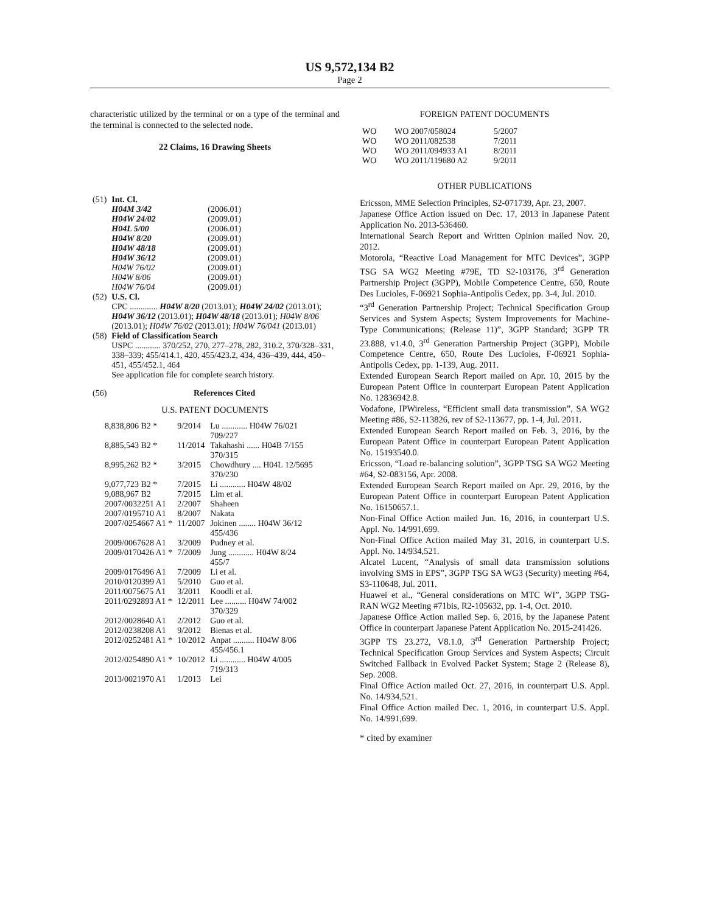US 9,572,134 B2
Page 2
characteristic utilized by the terminal or on a type of the terminal and the terminal is connected to the selected node.
22 Claims, 16 Drawing Sheets
| (51) | Int. Cl. | |
| | H04M 3/42 | (2006.01) |
| | H04W 24/02 | (2009.01) |
| | H04L 5/00 | (2006.01) |
| | H04W 8/20 | (2009.01) |
| | H04W 48/18 | (2009.01) |
| | H04W 36/12 | (2009.01) |
| | H04W 76/02 | (2009.01) |
| | H04W 8/06 | (2009.01) |
| | H04W 76/04 | (2009.01) |
| (52) | U.S. Cl. CPC ............. H04W 8/20 (2013.01); H04W 24/02 (2013.01); H04W 36/12 (2013.01); H04W 48/18 (2013.01); H04W 8/06 (2013.01); H04W 76/02 (2013.01); H04W 76/041 (2013.01) | |
| (58) | Field of Classification Search USPC ............ 370/252, 270, 277–278, 282, 310.2, 370/328–331, 338–339; 455/414.1, 420, 455/423.2, 434, 436–439, 444, 450–451, 455/452.1, 464 See application file for complete search history. | |
| (56) | References Cited | |
U.S. PATENT DOCUMENTS
| 8,838,806 B2 * | 9/2014 | Lu ............ H04W 76/021 709/227 |
| 8,885,543 B2 * | 11/2014 | Takahashi ...... H04B 7/155 370/315 |
| 8,995,262 B2 * | 3/2015 | Chowdhury .... H04L 12/5695 370/230 |
| 9,077,723 B2 * | 7/2015 | Li ............ H04W 48/02 |
| 9,088,967 B2 | 7/2015 | Lim et al. |
| 2007/0032251 A1 | 2/2007 | Shaheen |
| 2007/0195710 A1 | 8/2007 | Nakata |
| 2007/0254667 A1 * | 11/2007 | Jokinen ........ H04W 36/12 455/436 |
| 2009/0067628 A1 | 3/2009 | Pudney et al. |
| 2009/0170426 A1 * | 7/2009 | Jung ............ H04W 8/24 455/7 |
| 2009/0176496 A1 | 7/2009 | Li et al. |
| 2010/0120399 A1 | 5/2010 | Guo et al. |
| 2011/0075675 A1 | 3/2011 | Koodli et al. |
| 2011/0292893 A1 * | 12/2011 | Lee .......... H04W 74/002 370/329 |
| 2012/0028640 A1 | 2/2012 | Guo et al. |
| 2012/0238208 A1 | 9/2012 | Bienas et al. |
| 2012/0252481 A1 * | 10/2012 | Anpat .......... H04W 8/06 455/456.1 |
| 2012/0254890 A1 * | 10/2012 | Li ............ H04W 4/005 719/313 |
| 2013/0021970 A1 | 1/2013 | Lei |
FOREIGN PATENT DOCUMENTS
| WO | WO 2007/058024 | 5/2007 |
| WO | WO 2011/082538 | 7/2011 |
| WO | WO 2011/094933 A1 | 8/2011 |
| WO | WO 2011/119680 A2 | 9/2011 |
OTHER PUBLICATIONS
Ericsson, MME Selection Principles, S2-071739, Apr. 23, 2007.
Japanese Office Action issued on Dec. 17, 2013 in Japanese Patent Application No. 2013-536460.
International Search Report and Written Opinion mailed Nov. 20, 2012.
Motorola, “Reactive Load Management for MTC Devices”, 3GPP TSG SA WG2 Meeting #79E, TD S2-103176, 3<sup>rd</sup> Generation Partnership Project (3GPP), Mobile Competence Centre, 650, Route Des Lucioles, F-06921 Sophia-Antipolis Cedex, pp. 3-4, Jul. 2010.
“3<sup>rd</sup> Generation Partnership Project; Technical Specification Group Services and System Aspects; System Improvements for Machine-Type Communications; (Release 11)”, 3GPP Standard; 3GPP TR 23.888, v1.4.0, 3<sup>rd</sup> Generation Partnership Project (3GPP), Mobile Competence Centre, 650, Route Des Lucioles, F-06921 Sophia-Antipolis Cedex, pp. 1-139, Aug. 2011.
Extended European Search Report mailed on Apr. 10, 2015 by the European Patent Office in counterpart European Patent Application No. 12836942.8.
Vodafone, IPWireless, “Efficient small data transmission”, SA WG2 Meeting #86, S2-113826, rev of S2-113677, pp. 1-4, Jul. 2011.
Extended European Search Report mailed on Feb. 3, 2016, by the European Patent Office in counterpart European Patent Application No. 15193540.0.
Ericsson, “Load re-balancing solution”, 3GPP TSG SA WG2 Meeting #64, S2-083156, Apr. 2008.
Extended European Search Report mailed on Apr. 29, 2016, by the European Patent Office in counterpart European Patent Application No. 16150657.1.
Non-Final Office Action mailed Jun. 16, 2016, in counterpart U.S. Appl. No. 14/991,699.
Non-Final Office Action mailed May 31, 2016, in counterpart U.S. Appl. No. 14/934,521.
Alcatel Lucent, “Analysis of small data transmission solutions involving SMS in EPS”, 3GPP TSG SA WG3 (Security) meeting #64, S3-110648, Jul. 2011.
Huawei et al., “General considerations on MTC WI”, 3GPP TSG-RAN WG2 Meeting #71bis, R2-105632, pp. 1-4, Oct. 2010.
Japanese Office Action mailed Sep. 6, 2016, by the Japanese Patent Office in counterpart Japanese Patent Application No. 2015-241426.
3GPP TS 23.272, V8.1.0, 3<sup>rd</sup> Generation Partnership Project; Technical Specification Group Services and System Aspects; Circuit Switched Fallback in Evolved Packet System; Stage 2 (Release 8), Sep. 2008.
Final Office Action mailed Oct. 27, 2016, in counterpart U.S. Appl. No. 14/934,521.
Final Office Action mailed Dec. 1, 2016, in counterpart U.S. Appl. No. 14/991,699.
* cited by examiner